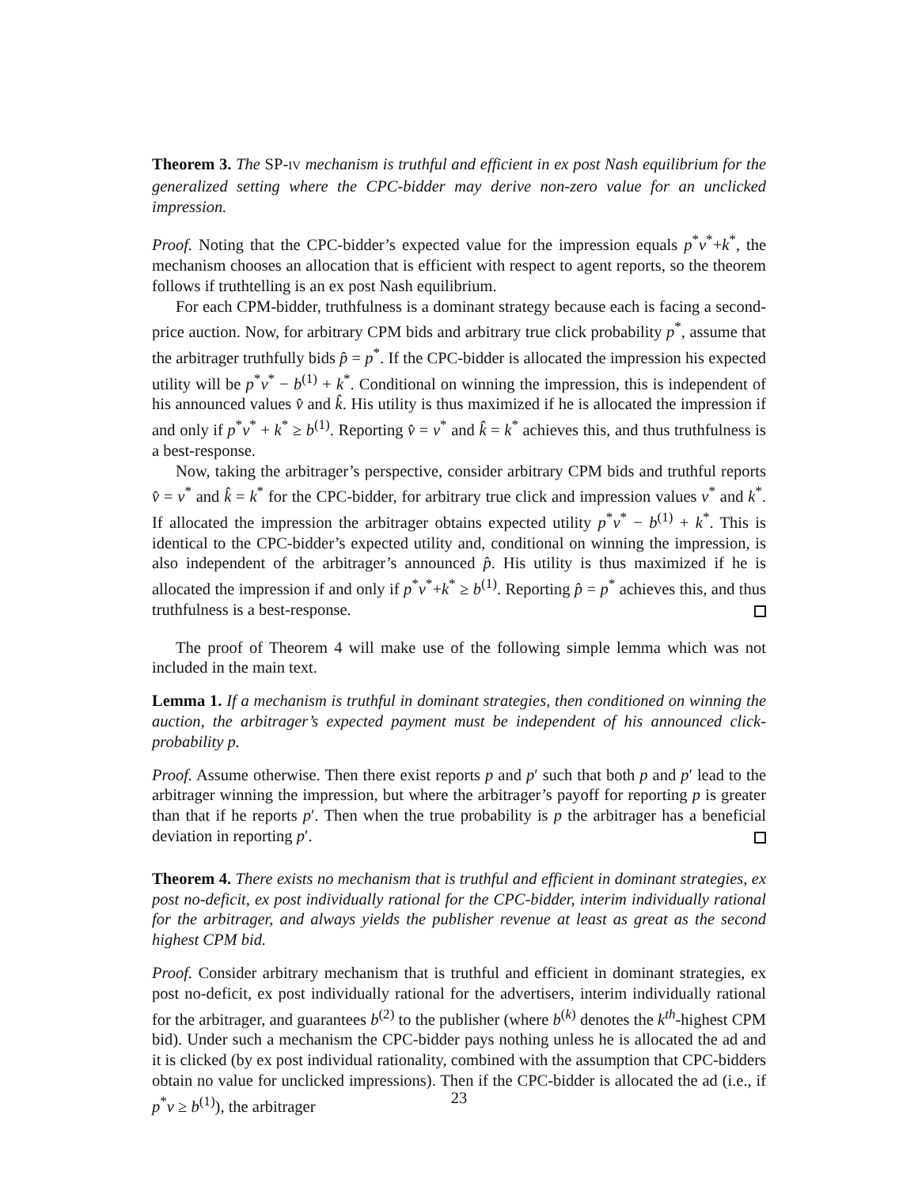Theorem 3. The SP-IV mechanism is truthful and efficient in ex post Nash equilibrium for the generalized setting where the CPC-bidder may derive non-zero value for an unclicked impression.
Proof. Noting that the CPC-bidder’s expected value for the impression equals p<sup>*</sup>v<sup>*</sup>+k<sup>*</sup>, the mechanism chooses an allocation that is efficient with respect to agent reports, so the theorem follows if truthtelling is an ex post Nash equilibrium.
For each CPM-bidder, truthfulness is a dominant strategy because each is facing a second-price auction. Now, for arbitrary CPM bids and arbitrary true click probability p<sup>*</sup>, assume that the arbitrager truthfully bids p̂ = p<sup>*</sup>. If the CPC-bidder is allocated the impression his expected utility will be p<sup>*</sup>v<sup>*</sup> − b<sup>(1)</sup> + k<sup>*</sup>. Conditional on winning the impression, this is independent of his announced values v̂ and k̂. His utility is thus maximized if he is allocated the impression if and only if p<sup>*</sup>v<sup>*</sup> + k<sup>*</sup> ≥ b<sup>(1)</sup>. Reporting v̂ = v<sup>*</sup> and k̂ = k<sup>*</sup> achieves this, and thus truthfulness is a best-response.
Now, taking the arbitrager’s perspective, consider arbitrary CPM bids and truthful reports v̂ = v<sup>*</sup> and k̂ = k<sup>*</sup> for the CPC-bidder, for arbitrary true click and impression values v<sup>*</sup> and k<sup>*</sup>. If allocated the impression the arbitrager obtains expected utility p<sup>*</sup>v<sup>*</sup> − b<sup>(1)</sup> + k<sup>*</sup>. This is identical to the CPC-bidder’s expected utility and, conditional on winning the impression, is also independent of the arbitrager’s announced p̂. His utility is thus maximized if he is allocated the impression if and only if p<sup>*</sup>v<sup>*</sup>+k<sup>*</sup> ≥ b<sup>(1)</sup>. Reporting p̂ = p<sup>*</sup> achieves this, and thus truthfulness is a best-response.
The proof of Theorem 4 will make use of the following simple lemma which was not included in the main text.
Lemma 1. If a mechanism is truthful in dominant strategies, then conditioned on winning the auction, the arbitrager’s expected payment must be independent of his announced click-probability p.
Proof. Assume otherwise. Then there exist reports p and p′ such that both p and p′ lead to the arbitrager winning the impression, but where the arbitrager’s payoff for reporting p is greater than that if he reports p′. Then when the true probability is p the arbitrager has a beneficial deviation in reporting p′.
Theorem 4. There exists no mechanism that is truthful and efficient in dominant strategies, ex post no-deficit, ex post individually rational for the CPC-bidder, interim individually rational for the arbitrager, and always yields the publisher revenue at least as great as the second highest CPM bid.
Proof. Consider arbitrary mechanism that is truthful and efficient in dominant strategies, ex post no-deficit, ex post individually rational for the advertisers, interim individually rational for the arbitrager, and guarantees b<sup>(2)</sup> to the publisher (where b<sup>(k)</sup> denotes the k<sup>th</sup>-highest CPM bid). Under such a mechanism the CPC-bidder pays nothing unless he is allocated the ad and it is clicked (by ex post individual rationality, combined with the assumption that CPC-bidders obtain no value for unclicked impressions). Then if the CPC-bidder is allocated the ad (i.e., if p<sup>*</sup>v ≥ b<sup>(1)</sup>), the arbitrager
23